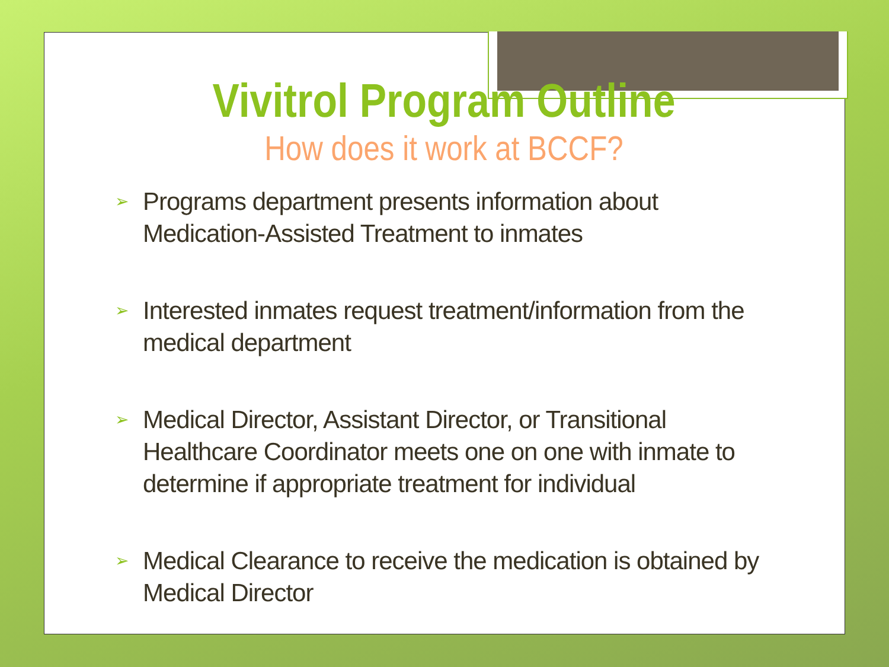Vivitrol Program Outline
How does it work at BCCF?
➢ Programs department presents information about Medication-Assisted Treatment to inmates
➢ Interested inmates request treatment/information from the medical department
➢ Medical Director, Assistant Director, or Transitional Healthcare Coordinator meets one on one with inmate to determine if appropriate treatment for individual
➢ Medical Clearance to receive the medication is obtained by Medical Director